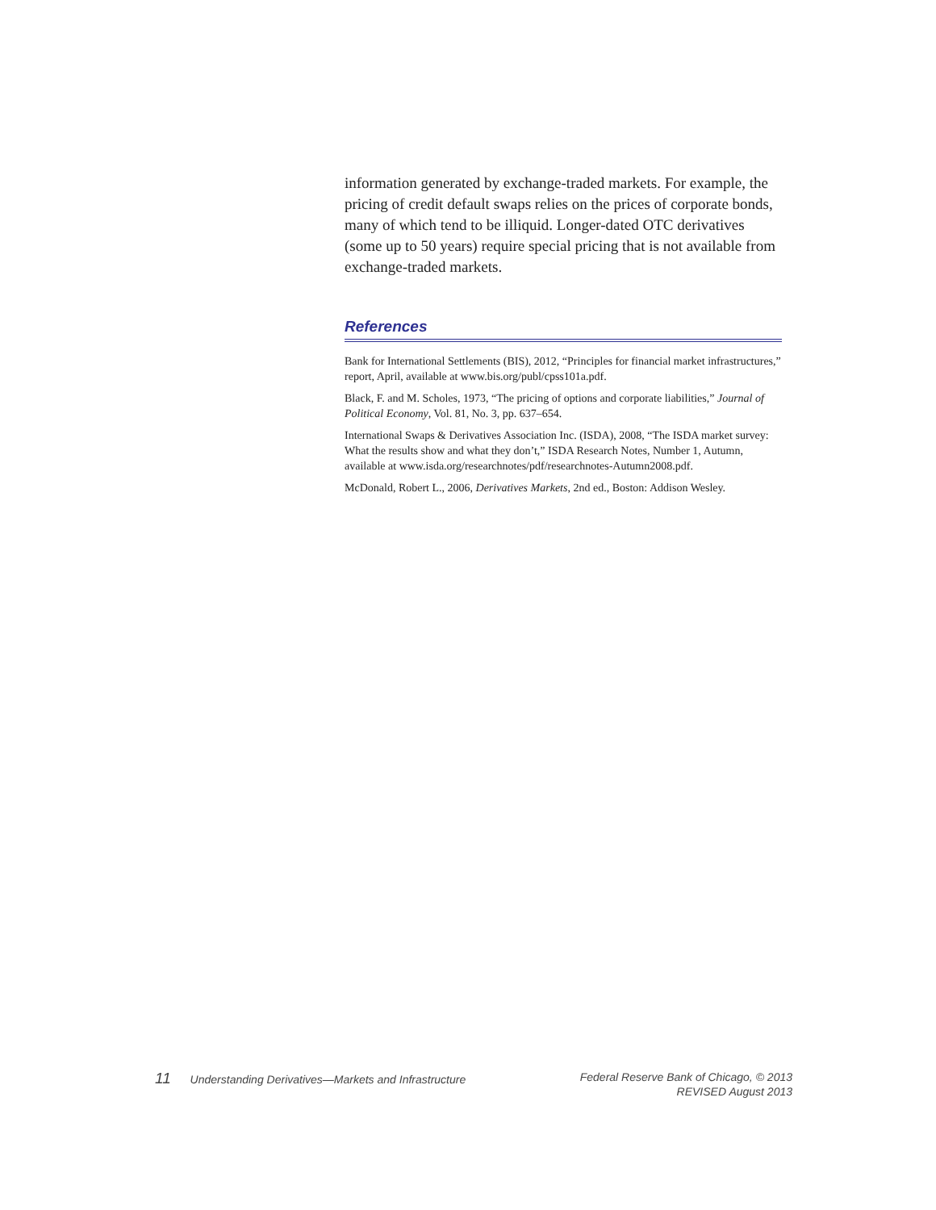information generated by exchange-traded markets. For example, the pricing of credit default swaps relies on the prices of corporate bonds, many of which tend to be illiquid. Longer-dated OTC derivatives (some up to 50 years) require special pricing that is not available from exchange-traded markets.
References
Bank for International Settlements (BIS), 2012, “Principles for financial market infrastructures,” report, April, available at www.bis.org/publ/cpss101a.pdf.
Black, F. and M. Scholes, 1973, “The pricing of options and corporate liabilities,” Journal of Political Economy, Vol. 81, No. 3, pp. 637–654.
International Swaps & Derivatives Association Inc. (ISDA), 2008, “The ISDA market survey: What the results show and what they don’t,” ISDA Research Notes, Number 1, Autumn, available at www.isda.org/researchnotes/pdf/researchnotes-Autumn2008.pdf.
McDonald, Robert L., 2006, Derivatives Markets, 2nd ed., Boston: Addison Wesley.
11 Understanding Derivatives—Markets and Infrastructure
Federal Reserve Bank of Chicago, © 2013
REVISED August 2013